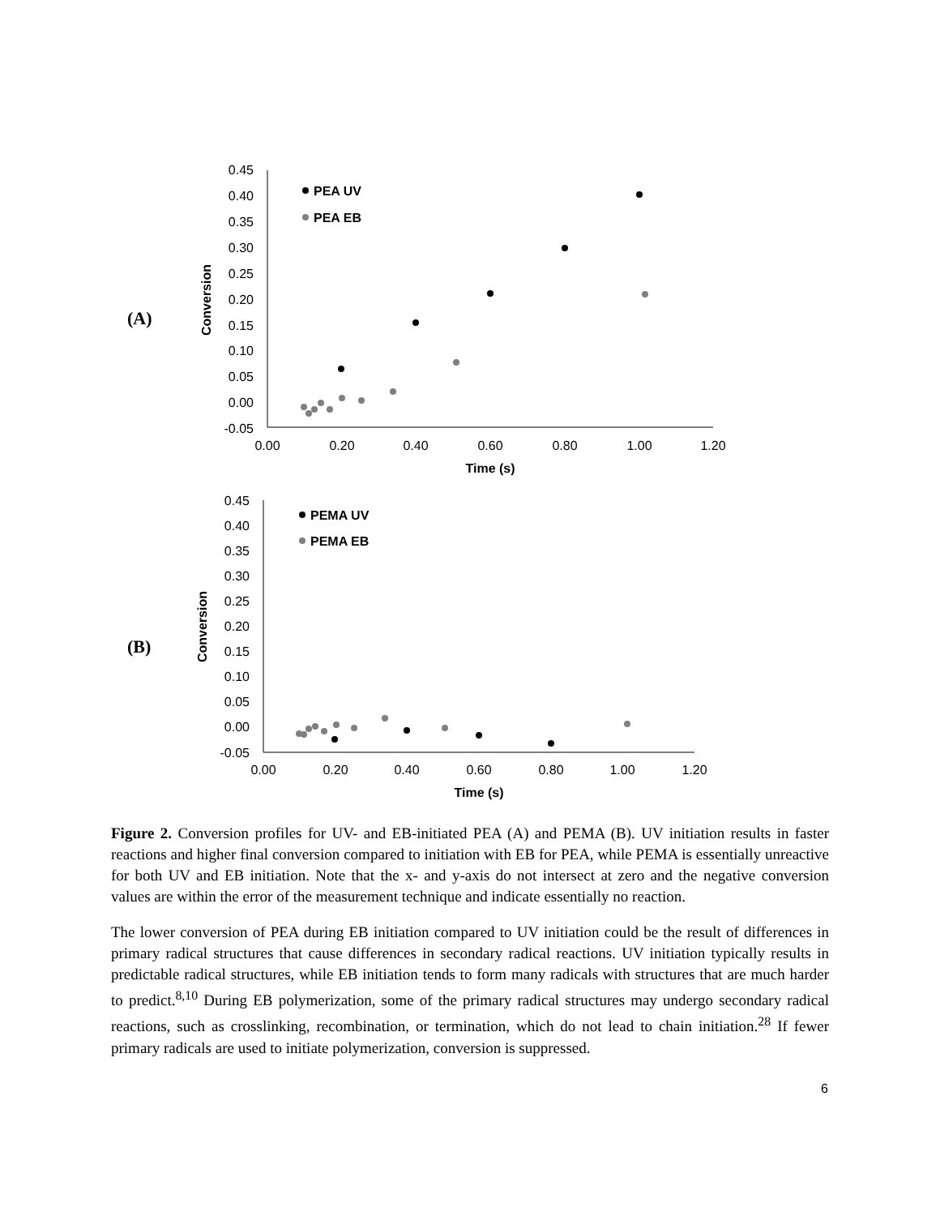(A)
0.45
0.40
0.35
0.30
0.25
0.20
0.15
0.10
0.05
0.00
-0.05
0.00
0.20
0.40
0.60
0.80
1.00
1.20
Time (s)
Conversion
PEA UV
PEA EB
(B)
0.45
0.40
0.35
0.30
0.25
0.20
0.15
0.10
0.05
0.00
-0.05
0.00
0.20
0.40
0.60
0.80
1.00
1.20
Time (s)
Conversion
PEMA UV
PEMA EB
Figure 2. Conversion profiles for UV- and EB-initiated PEA (A) and PEMA (B). UV initiation results in faster reactions and higher final conversion compared to initiation with EB for PEA, while PEMA is essentially unreactive for both UV and EB initiation. Note that the x- and y-axis do not intersect at zero and the negative conversion values are within the error of the measurement technique and indicate essentially no reaction.
The lower conversion of PEA during EB initiation compared to UV initiation could be the result of differences in primary radical structures that cause differences in secondary radical reactions. UV initiation typically results in predictable radical structures, while EB initiation tends to form many radicals with structures that are much harder to predict.<sup>8,10</sup> During EB polymerization, some of the primary radical structures may undergo secondary radical reactions, such as crosslinking, recombination, or termination, which do not lead to chain initiation.<sup>28</sup> If fewer primary radicals are used to initiate polymerization, conversion is suppressed.
6